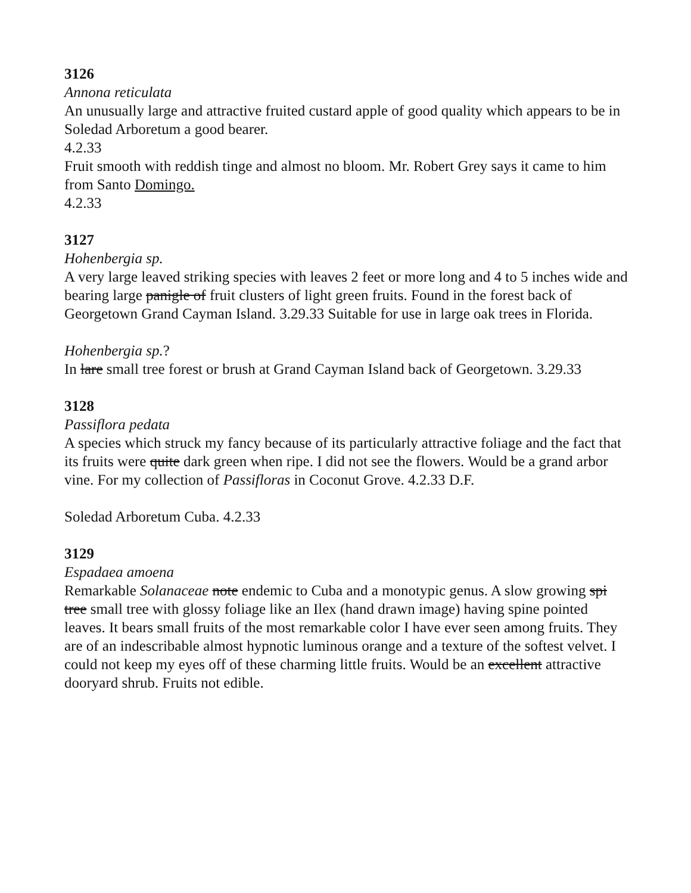3126
Annona reticulata
An unusually large and attractive fruited custard apple of good quality which appears to be in Soledad Arboretum a good bearer.
4.2.33
Fruit smooth with reddish tinge and almost no bloom. Mr. Robert Grey says it came to him from Santo Domingo.
4.2.33
3127
Hohenbergia sp.
A very large leaved striking species with leaves 2 feet or more long and 4 to 5 inches wide and bearing large panigle of fruit clusters of light green fruits. Found in the forest back of Georgetown Grand Cayman Island. 3.29.33 Suitable for use in large oak trees in Florida.
Hohenbergia sp.?
In lare small tree forest or brush at Grand Cayman Island back of Georgetown. 3.29.33
3128
Passiflora pedata
A species which struck my fancy because of its particularly attractive foliage and the fact that its fruits were quite dark green when ripe. I did not see the flowers. Would be a grand arbor vine. For my collection of Passifloras in Coconut Grove. 4.2.33 D.F.
Soledad Arboretum Cuba. 4.2.33
3129
Espadaea amoena
Remarkable Solanaceae note endemic to Cuba and a monotypic genus. A slow growing spi tree small tree with glossy foliage like an Ilex (hand drawn image) having spine pointed leaves. It bears small fruits of the most remarkable color I have ever seen among fruits. They are of an indescribable almost hypnotic luminous orange and a texture of the softest velvet. I could not keep my eyes off of these charming little fruits. Would be an excellent attractive dooryard shrub. Fruits not edible.